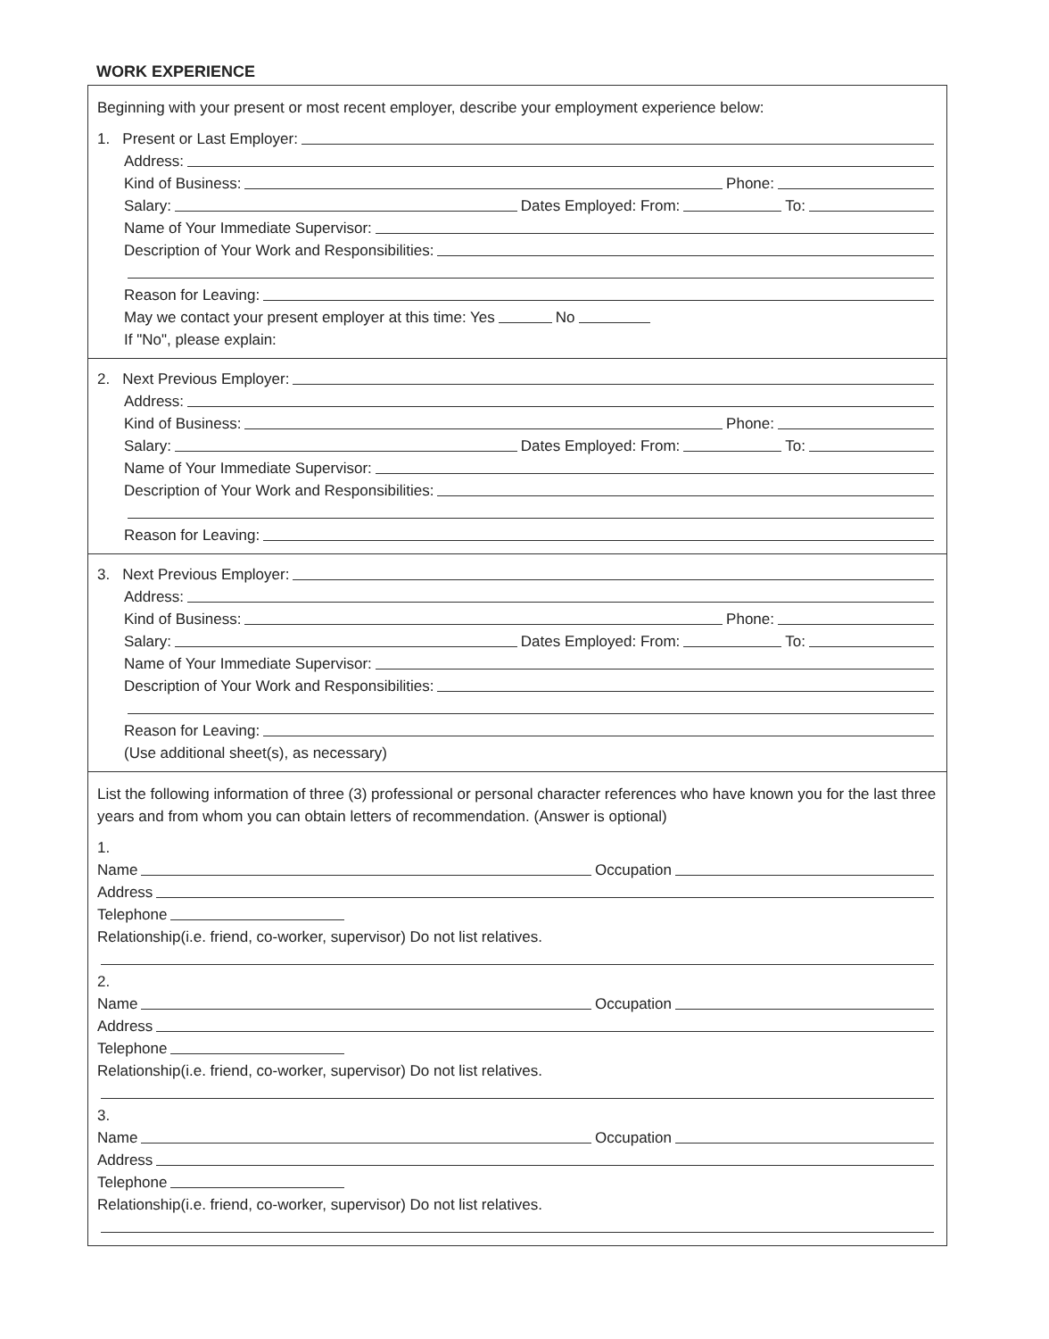WORK EXPERIENCE
Beginning with your present or most recent employer, describe your employment experience below:
1. Present or Last Employer:
Address:
Kind of Business: Phone:
Salary: Dates Employed: From: To:
Name of Your Immediate Supervisor:
Description of Your Work and Responsibilities:
Reason for Leaving:
May we contact your present employer at this time: Yes No
If "No", please explain:
2. Next Previous Employer:
Address:
Kind of Business: Phone:
Salary: Dates Employed: From: To:
Name of Your Immediate Supervisor:
Description of Your Work and Responsibilities:
Reason for Leaving:
3. Next Previous Employer:
Address:
Kind of Business: Phone:
Salary: Dates Employed: From: To:
Name of Your Immediate Supervisor:
Description of Your Work and Responsibilities:
Reason for Leaving:
(Use additional sheet(s), as necessary)
List the following information of three (3) professional or personal character references who have known you for the last three years and from whom you can obtain letters of recommendation. (Answer is optional)
1.
Name Occupation
Address
Telephone
Relationship(i.e. friend, co-worker, supervisor) Do not list relatives.
2.
Name Occupation
Address
Telephone
Relationship(i.e. friend, co-worker, supervisor) Do not list relatives.
3.
Name Occupation
Address
Telephone
Relationship(i.e. friend, co-worker, supervisor) Do not list relatives.